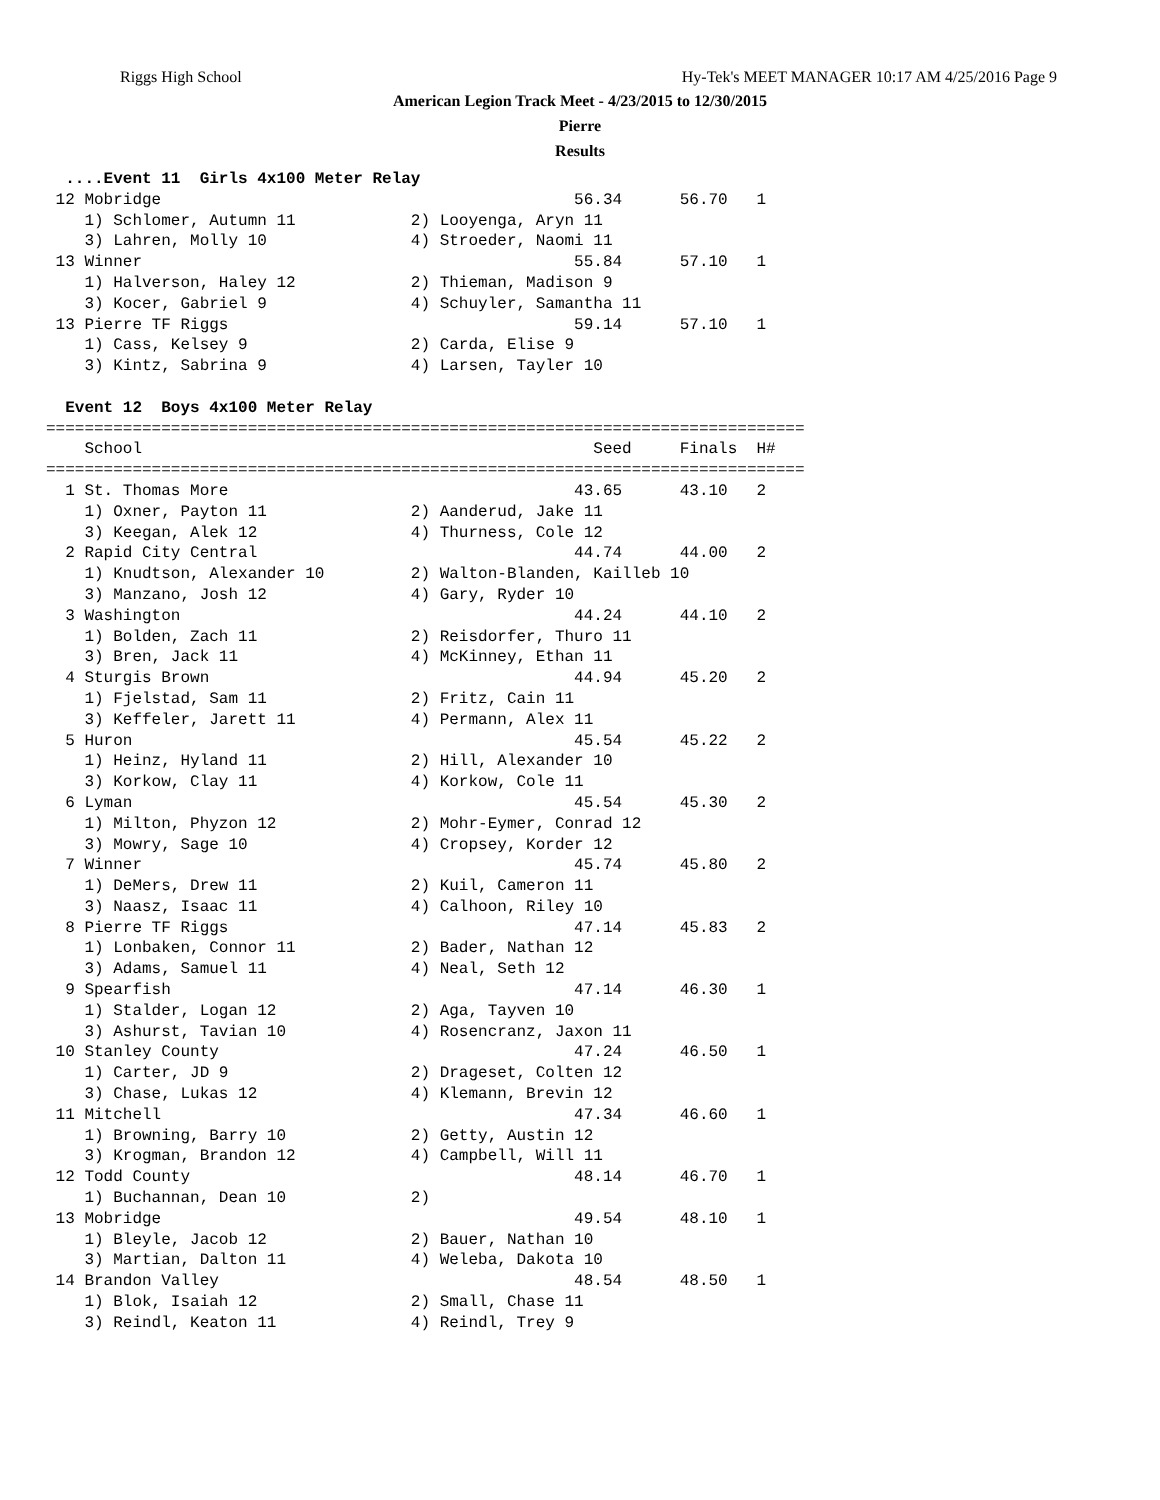Riggs High School Hy-Tek's MEET MANAGER 10:17 AM 4/25/2016 Page 9
American Legion Track Meet - 4/23/2015 to 12/30/2015
Pierre
Results
  ....Event 11  Girls 4x100 Meter Relay
 12 Mobridge                                           56.34      56.70   1
    1) Schlomer, Autumn 11            2) Looyenga, Aryn 11
    3) Lahren, Molly 10               4) Stroeder, Naomi 11
 13 Winner                                             55.84      57.10   1
    1) Halverson, Haley 12            2) Thieman, Madison 9
    3) Kocer, Gabriel 9               4) Schuyler, Samantha 11
 13 Pierre TF Riggs                                    59.14      57.10   1
    1) Cass, Kelsey 9                 2) Carda, Elise 9
    3) Kintz, Sabrina 9               4) Larsen, Tayler 10

  Event 12  Boys 4x100 Meter Relay
===============================================================================
    School                                               Seed     Finals  H#
===============================================================================
  1 St. Thomas More                                    43.65      43.10   2
    1) Oxner, Payton 11               2) Aanderud, Jake 11
    3) Keegan, Alek 12                4) Thurness, Cole 12
  2 Rapid City Central                                 44.74      44.00   2
    1) Knudtson, Alexander 10         2) Walton-Blanden, Kailleb 10
    3) Manzano, Josh 12               4) Gary, Ryder 10
  3 Washington                                         44.24      44.10   2
    1) Bolden, Zach 11                2) Reisdorfer, Thuro 11
    3) Bren, Jack 11                  4) McKinney, Ethan 11
  4 Sturgis Brown                                      44.94      45.20   2
    1) Fjelstad, Sam 11               2) Fritz, Cain 11
    3) Keffeler, Jarett 11            4) Permann, Alex 11
  5 Huron                                              45.54      45.22   2
    1) Heinz, Hyland 11               2) Hill, Alexander 10
    3) Korkow, Clay 11                4) Korkow, Cole 11
  6 Lyman                                              45.54      45.30   2
    1) Milton, Phyzon 12              2) Mohr-Eymer, Conrad 12
    3) Mowry, Sage 10                 4) Cropsey, Korder 12
  7 Winner                                             45.74      45.80   2
    1) DeMers, Drew 11                2) Kuil, Cameron 11
    3) Naasz, Isaac 11                4) Calhoon, Riley 10
  8 Pierre TF Riggs                                    47.14      45.83   2
    1) Lonbaken, Connor 11            2) Bader, Nathan 12
    3) Adams, Samuel 11               4) Neal, Seth 12
  9 Spearfish                                          47.14      46.30   1
    1) Stalder, Logan 12              2) Aga, Tayven 10
    3) Ashurst, Tavian 10             4) Rosencranz, Jaxon 11
 10 Stanley County                                     47.24      46.50   1
    1) Carter, JD 9                   2) Drageset, Colten 12
    3) Chase, Lukas 12                4) Klemann, Brevin 12
 11 Mitchell                                           47.34      46.60   1
    1) Browning, Barry 10             2) Getty, Austin 12
    3) Krogman, Brandon 12            4) Campbell, Will 11
 12 Todd County                                        48.14      46.70   1
    1) Buchannan, Dean 10             2)
 13 Mobridge                                           49.54      48.10   1
    1) Bleyle, Jacob 12               2) Bauer, Nathan 10
    3) Martian, Dalton 11             4) Weleba, Dakota 10
 14 Brandon Valley                                     48.54      48.50   1
    1) Blok, Isaiah 12                2) Small, Chase 11
    3) Reindl, Keaton 11              4) Reindl, Trey 9